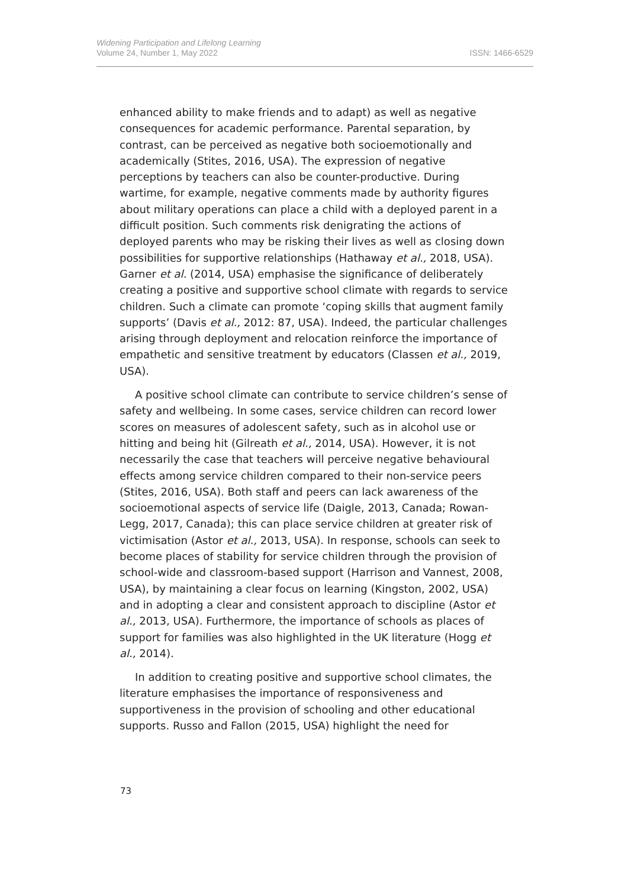Widening Participation and Lifelong Learning
Volume 24, Number 1, May 2022
ISSN: 1466-6529
enhanced ability to make friends and to adapt) as well as negative consequences for academic performance. Parental separation, by contrast, can be perceived as negative both socioemotionally and academically (Stites, 2016, USA). The expression of negative perceptions by teachers can also be counter-productive. During wartime, for example, negative comments made by authority figures about military operations can place a child with a deployed parent in a difficult position. Such comments risk denigrating the actions of deployed parents who may be risking their lives as well as closing down possibilities for supportive relationships (Hathaway et al., 2018, USA). Garner et al. (2014, USA) emphasise the significance of deliberately creating a positive and supportive school climate with regards to service children. Such a climate can promote ‘coping skills that augment family supports’ (Davis et al., 2012: 87, USA). Indeed, the particular challenges arising through deployment and relocation reinforce the importance of empathetic and sensitive treatment by educators (Classen et al., 2019, USA).
A positive school climate can contribute to service children’s sense of safety and wellbeing. In some cases, service children can record lower scores on measures of adolescent safety, such as in alcohol use or hitting and being hit (Gilreath et al., 2014, USA). However, it is not necessarily the case that teachers will perceive negative behavioural effects among service children compared to their non-service peers (Stites, 2016, USA). Both staff and peers can lack awareness of the socioemotional aspects of service life (Daigle, 2013, Canada; Rowan-Legg, 2017, Canada); this can place service children at greater risk of victimisation (Astor et al., 2013, USA). In response, schools can seek to become places of stability for service children through the provision of school-wide and classroom-based support (Harrison and Vannest, 2008, USA), by maintaining a clear focus on learning (Kingston, 2002, USA) and in adopting a clear and consistent approach to discipline (Astor et al., 2013, USA). Furthermore, the importance of schools as places of support for families was also highlighted in the UK literature (Hogg et al., 2014).
In addition to creating positive and supportive school climates, the literature emphasises the importance of responsiveness and supportiveness in the provision of schooling and other educational supports. Russo and Fallon (2015, USA) highlight the need for
73